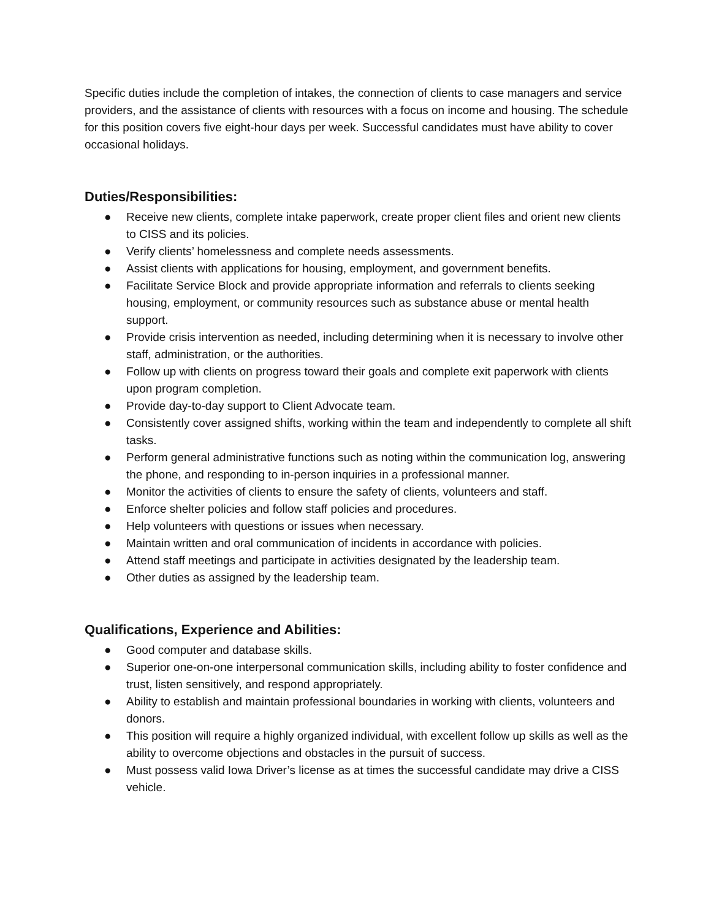Specific duties include the completion of intakes, the connection of clients to case managers and service providers, and the assistance of clients with resources with a focus on income and housing. The schedule for this position covers five eight-hour days per week. Successful candidates must have ability to cover occasional holidays.
Duties/Responsibilities:
● Receive new clients, complete intake paperwork, create proper client files and orient new clients to CISS and its policies.
● Verify clients’ homelessness and complete needs assessments.
● Assist clients with applications for housing, employment, and government benefits.
● Facilitate Service Block and provide appropriate information and referrals to clients seeking housing, employment, or community resources such as substance abuse or mental health support.
● Provide crisis intervention as needed, including determining when it is necessary to involve other staff, administration, or the authorities.
● Follow up with clients on progress toward their goals and complete exit paperwork with clients upon program completion.
● Provide day-to-day support to Client Advocate team.
● Consistently cover assigned shifts, working within the team and independently to complete all shift tasks.
● Perform general administrative functions such as noting within the communication log, answering the phone, and responding to in-person inquiries in a professional manner.
● Monitor the activities of clients to ensure the safety of clients, volunteers and staff.
● Enforce shelter policies and follow staff policies and procedures.
● Help volunteers with questions or issues when necessary.
● Maintain written and oral communication of incidents in accordance with policies.
● Attend staff meetings and participate in activities designated by the leadership team.
● Other duties as assigned by the leadership team.
Qualifications, Experience and Abilities:
● Good computer and database skills.
● Superior one-on-one interpersonal communication skills, including ability to foster confidence and trust, listen sensitively, and respond appropriately.
● Ability to establish and maintain professional boundaries in working with clients, volunteers and donors.
● This position will require a highly organized individual, with excellent follow up skills as well as the ability to overcome objections and obstacles in the pursuit of success.
● Must possess valid Iowa Driver’s license as at times the successful candidate may drive a CISS vehicle.